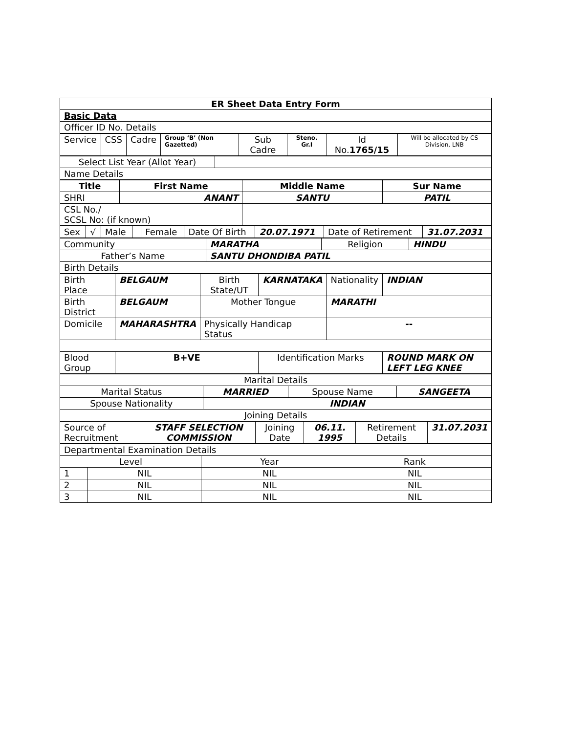| ER Sheet Data Entry Form |
| --- |
| Basic Data |
| Officer ID No. Details |
| Service | CSS | Cadre | Group ‘B’ (Non Gazetted) | Sub Cadre | Steno. Gr.I | Id No. 1765/15 | Will be allocated by CS Division, LNB |
| Select List Year (Allot Year) | |
| Name Details | |
| Title | First Name | Middle Name | Sur Name |
| --- | --- | --- | --- |
| SHRI | ANANT | SANTU | PATIL |
| CSL No./ SCSL No: (if known) | | | |
| Sex | √ | Male | | Female | Date Of Birth | 20.07.1971 | Date of Retirement | 31.07.2031 |
| Community | MARATHA | Religion | HINDU |
| Father’s Name | SANTU DHONDIBA PATIL | | |
| Birth Details | | | |
| Birth Place | BELGAUM | Birth State/UT | KARNATAKA | Nationality | INDIAN |
| Birth District | BELGAUM | Mother Tongue | | MARATHI | |
| Domicile | MAHARASHTRA | Physically Handicap Status | | -- | |
| Blood Group | B+VE | | Identification Marks | | ROUND MARK ON LEFT LEG KNEE |
| Marital Details | | | |
| Marital Status | MARRIED | Spouse Name | SANGEETA |
| Spouse Nationality | INDIAN | | |
| Joining Details | | | |
| Source of Recruitment | STAFF SELECTION COMMISSION | Joining Date | 06.11. 1995 | Retirement Details | 31.07.2031 |
| Departmental Examination Details | | | |
| Level | | Year | Rank |
| 1 | NIL | NIL | NIL |
| 2 | NIL | NIL | NIL |
| 3 | NIL | NIL | NIL |